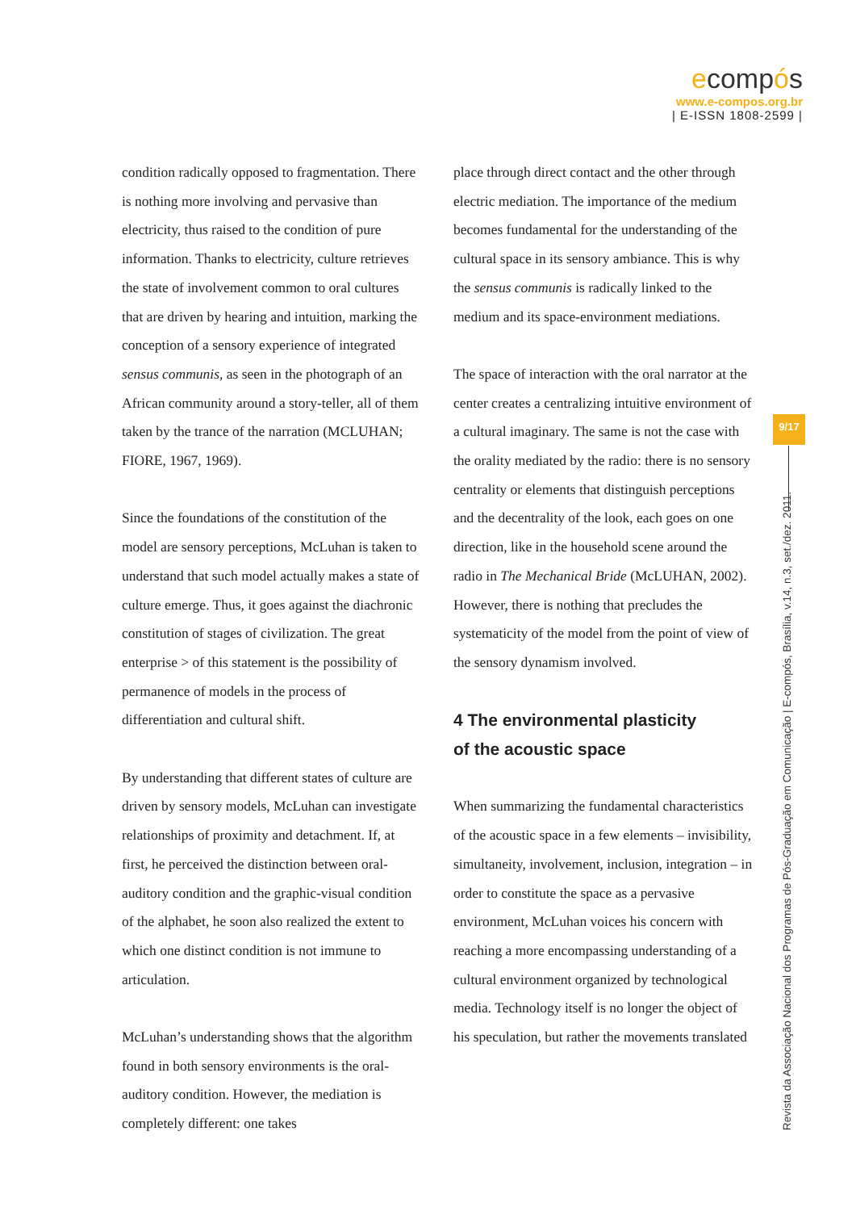ecompós
www.e-compos.org.br
| E-ISSN 1808-2599 |
condition radically opposed to fragmentation. There is nothing more involving and pervasive than electricity, thus raised to the condition of pure information. Thanks to electricity, culture retrieves the state of involvement common to oral cultures that are driven by hearing and intuition, marking the conception of a sensory experience of integrated sensus communis, as seen in the photograph of an African community around a story-teller, all of them taken by the trance of the narration (MCLUHAN; FIORE, 1967, 1969).
Since the foundations of the constitution of the model are sensory perceptions, McLuhan is taken to understand that such model actually makes a state of culture emerge. Thus, it goes against the diachronic constitution of stages of civilization. The great enterprise > of this statement is the possibility of permanence of models in the process of differentiation and cultural shift.
By understanding that different states of culture are driven by sensory models, McLuhan can investigate relationships of proximity and detachment. If, at first, he perceived the distinction between oral-auditory condition and the graphic-visual condition of the alphabet, he soon also realized the extent to which one distinct condition is not immune to articulation.
McLuhan’s understanding shows that the algorithm found in both sensory environments is the oral-auditory condition. However, the mediation is completely different: one takes
place through direct contact and the other through electric mediation. The importance of the medium becomes fundamental for the understanding of the cultural space in its sensory ambiance. This is why the sensus communis is radically linked to the medium and its space-environment mediations.
The space of interaction with the oral narrator at the center creates a centralizing intuitive environment of a cultural imaginary. The same is not the case with the orality mediated by the radio: there is no sensory centrality or elements that distinguish perceptions and the decentrality of the look, each goes on one direction, like in the household scene around the radio in The Mechanical Bride (McLUHAN, 2002). However, there is nothing that precludes the systematicity of the model from the point of view of the sensory dynamism involved.
4 The environmental plasticity
of the acoustic space
When summarizing the fundamental characteristics of the acoustic space in a few elements – invisibility, simultaneity, involvement, inclusion, integration – in order to constitute the space as a pervasive environment, McLuhan voices his concern with reaching a more encompassing understanding of a cultural environment organized by technological media. Technology itself is no longer the object of his speculation, but rather the movements translated
9/17
Revista da Associação Nacional dos Programas de Pós-Graduação em Comunicação | E-compós, Brasília, v.14, n.3, set./dez. 2011.